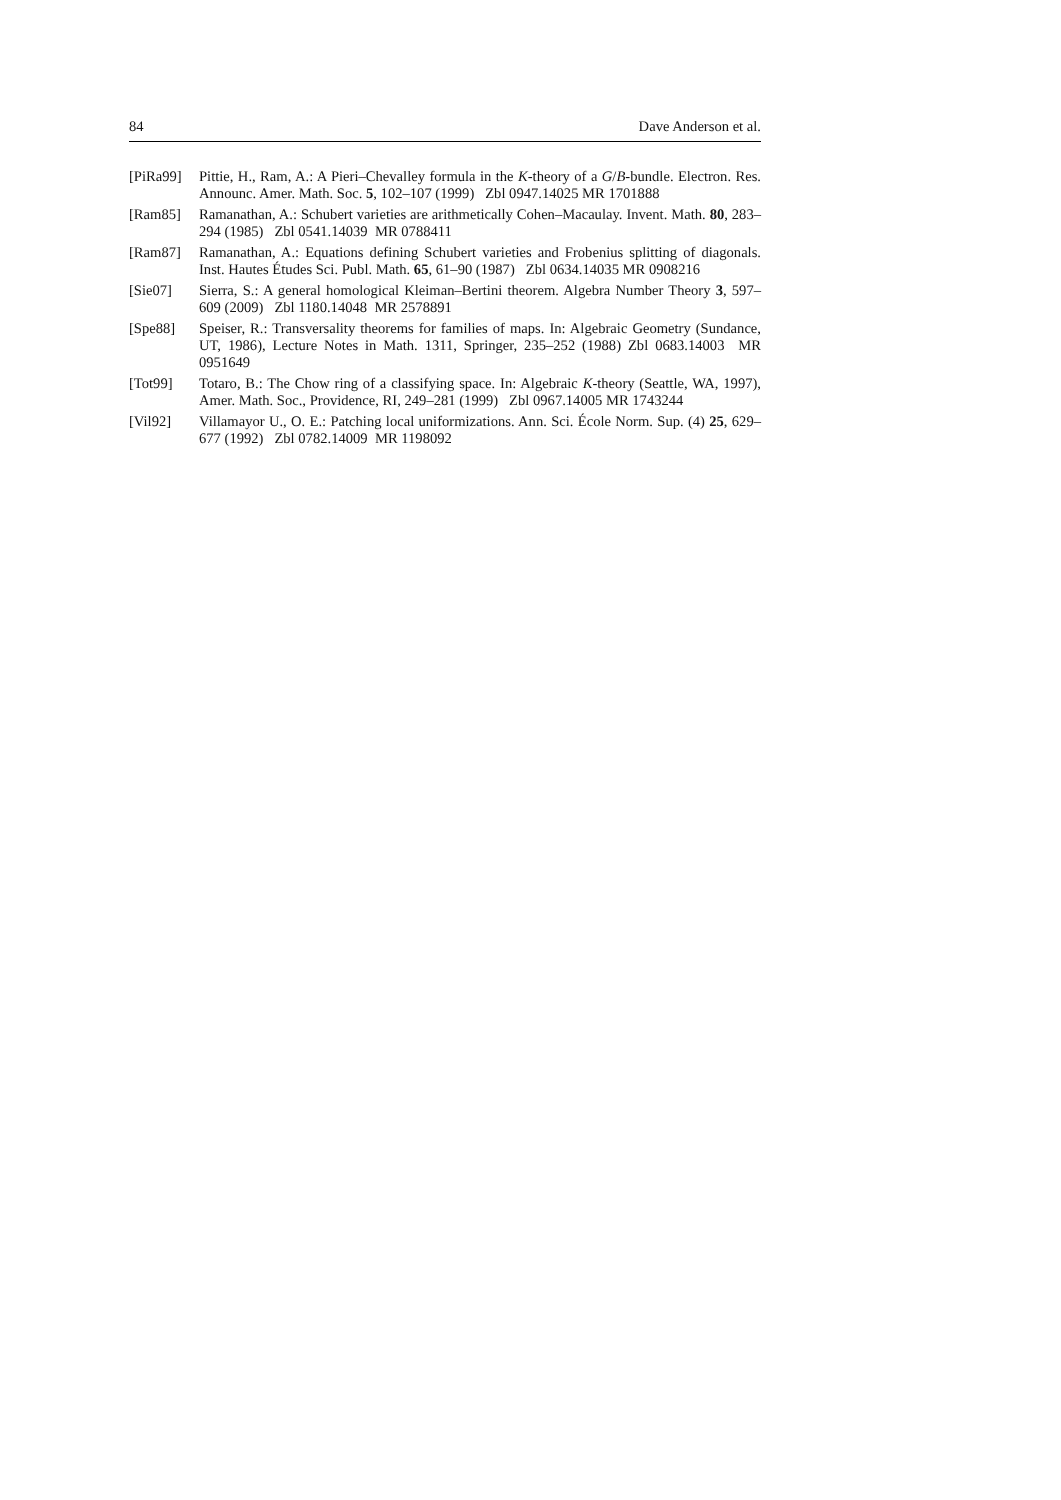84 Dave Anderson et al.
[PiRa99]
Pittie, H., Ram, A.: A Pieri–Chevalley formula in the K-theory of a G/B-bundle. Electron. Res. Announc. Amer. Math. Soc. 5, 102–107 (1999) Zbl 0947.14025 MR 1701888
[Ram85] Ramanathan, A.: Schubert varieties are arithmetically Cohen–Macaulay. Invent. Math. 80, 283–294 (1985) Zbl 0541.14039 MR 0788411
[Ram87] Ramanathan, A.: Equations defining Schubert varieties and Frobenius splitting of diagonals. Inst. Hautes Études Sci. Publ. Math. 65, 61–90 (1987) Zbl 0634.14035 MR 0908216
[Sie07] Sierra, S.: A general homological Kleiman–Bertini theorem. Algebra Number Theory 3, 597–609 (2009) Zbl 1180.14048 MR 2578891
[Spe88] Speiser, R.: Transversality theorems for families of maps. In: Algebraic Geometry (Sundance, UT, 1986), Lecture Notes in Math. 1311, Springer, 235–252 (1988) Zbl 0683.14003 MR 0951649
[Tot99] Totaro, B.: The Chow ring of a classifying space. In: Algebraic K-theory (Seattle, WA, 1997), Amer. Math. Soc., Providence, RI, 249–281 (1999) Zbl 0967.14005 MR 1743244
[Vil92] Villamayor U., O. E.: Patching local uniformizations. Ann. Sci. École Norm. Sup. (4) 25, 629–677 (1992) Zbl 0782.14009 MR 1198092